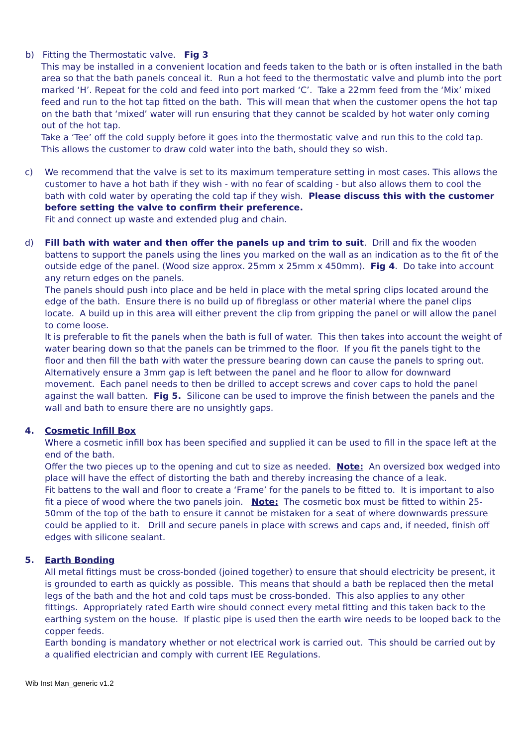b) Fitting the Thermostatic valve. Fig 3
This may be installed in a convenient location and feeds taken to the bath or is often installed in the bath area so that the bath panels conceal it. Run a hot feed to the thermostatic valve and plumb into the port marked ‘H’. Repeat for the cold and feed into port marked ‘C’. Take a 22mm feed from the ‘Mix’ mixed feed and run to the hot tap fitted on the bath. This will mean that when the customer opens the hot tap on the bath that ‘mixed’ water will run ensuring that they cannot be scalded by hot water only coming out of the hot tap.
Take a ‘Tee’ off the cold supply before it goes into the thermostatic valve and run this to the cold tap. This allows the customer to draw cold water into the bath, should they so wish.
c)
We recommend that the valve is set to its maximum temperature setting in most cases. This allows the customer to have a hot bath if they wish - with no fear of scalding - but also allows them to cool the bath with cold water by operating the cold tap if they wish. Please discuss this with the customer before setting the valve to confirm their preference.
Fit and connect up waste and extended plug and chain.
d)
Fill bath with water and then offer the panels up and trim to suit. Drill and fix the wooden battens to support the panels using the lines you marked on the wall as an indication as to the fit of the outside edge of the panel. (Wood size approx. 25mm x 25mm x 450mm). Fig 4. Do take into account any return edges on the panels.
The panels should push into place and be held in place with the metal spring clips located around the edge of the bath. Ensure there is no build up of fibreglass or other material where the panel clips locate. A build up in this area will either prevent the clip from gripping the panel or will allow the panel to come loose.
It is preferable to fit the panels when the bath is full of water. This then takes into account the weight of water bearing down so that the panels can be trimmed to the floor. If you fit the panels tight to the floor and then fill the bath with water the pressure bearing down can cause the panels to spring out. Alternatively ensure a 3mm gap is left between the panel and he floor to allow for downward movement. Each panel needs to then be drilled to accept screws and cover caps to hold the panel against the wall batten. Fig 5. Silicone can be used to improve the finish between the panels and the wall and bath to ensure there are no unsightly gaps.
4.
Cosmetic Infill Box
Where a cosmetic infill box has been specified and supplied it can be used to fill in the space left at the end of the bath.
Offer the two pieces up to the opening and cut to size as needed. Note: An oversized box wedged into place will have the effect of distorting the bath and thereby increasing the chance of a leak.
Fit battens to the wall and floor to create a ‘Frame’ for the panels to be fitted to. It is important to also fit a piece of wood where the two panels join. Note: The cosmetic box must be fitted to within 25-50mm of the top of the bath to ensure it cannot be mistaken for a seat of where downwards pressure could be applied to it. Drill and secure panels in place with screws and caps and, if needed, finish off edges with silicone sealant.
5.
Earth Bonding
All metal fittings must be cross-bonded (joined together) to ensure that should electricity be present, it is grounded to earth as quickly as possible. This means that should a bath be replaced then the metal legs of the bath and the hot and cold taps must be cross-bonded. This also applies to any other fittings. Appropriately rated Earth wire should connect every metal fitting and this taken back to the earthing system on the house. If plastic pipe is used then the earth wire needs to be looped back to the copper feeds.
Earth bonding is mandatory whether or not electrical work is carried out. This should be carried out by a qualified electrician and comply with current IEE Regulations.
Wib Inst Man_generic v1.2